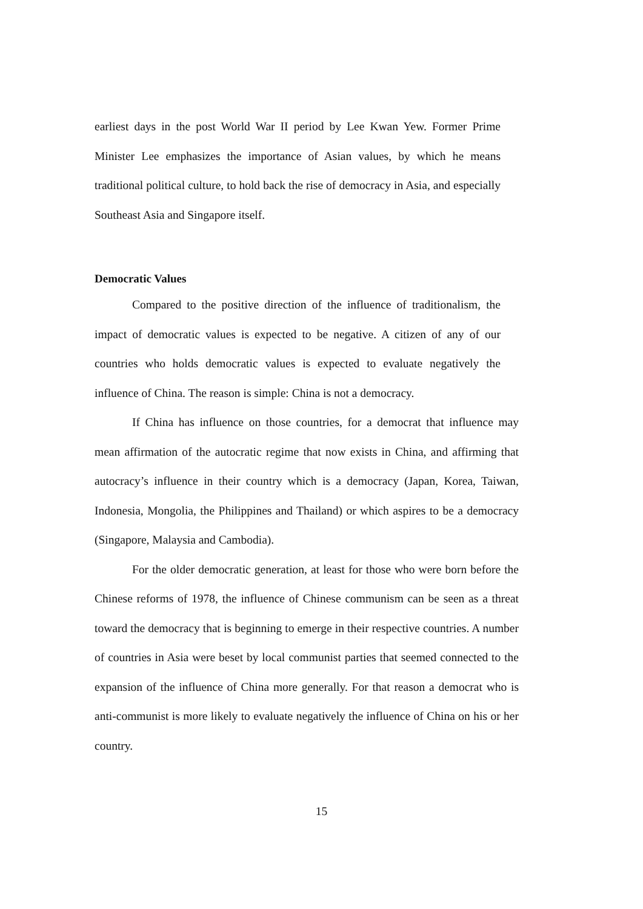earliest days in the post World War II period by Lee Kwan Yew. Former Prime Minister Lee emphasizes the importance of Asian values, by which he means traditional political culture, to hold back the rise of democracy in Asia, and especially Southeast Asia and Singapore itself.
Democratic Values
Compared to the positive direction of the influence of traditionalism, the impact of democratic values is expected to be negative. A citizen of any of our countries who holds democratic values is expected to evaluate negatively the influence of China. The reason is simple: China is not a democracy.
If China has influence on those countries, for a democrat that influence may mean affirmation of the autocratic regime that now exists in China, and affirming that autocracy’s influence in their country which is a democracy (Japan, Korea, Taiwan, Indonesia, Mongolia, the Philippines and Thailand) or which aspires to be a democracy (Singapore, Malaysia and Cambodia).
For the older democratic generation, at least for those who were born before the Chinese reforms of 1978, the influence of Chinese communism can be seen as a threat toward the democracy that is beginning to emerge in their respective countries. A number of countries in Asia were beset by local communist parties that seemed connected to the expansion of the influence of China more generally. For that reason a democrat who is anti-communist is more likely to evaluate negatively the influence of China on his or her country.
15